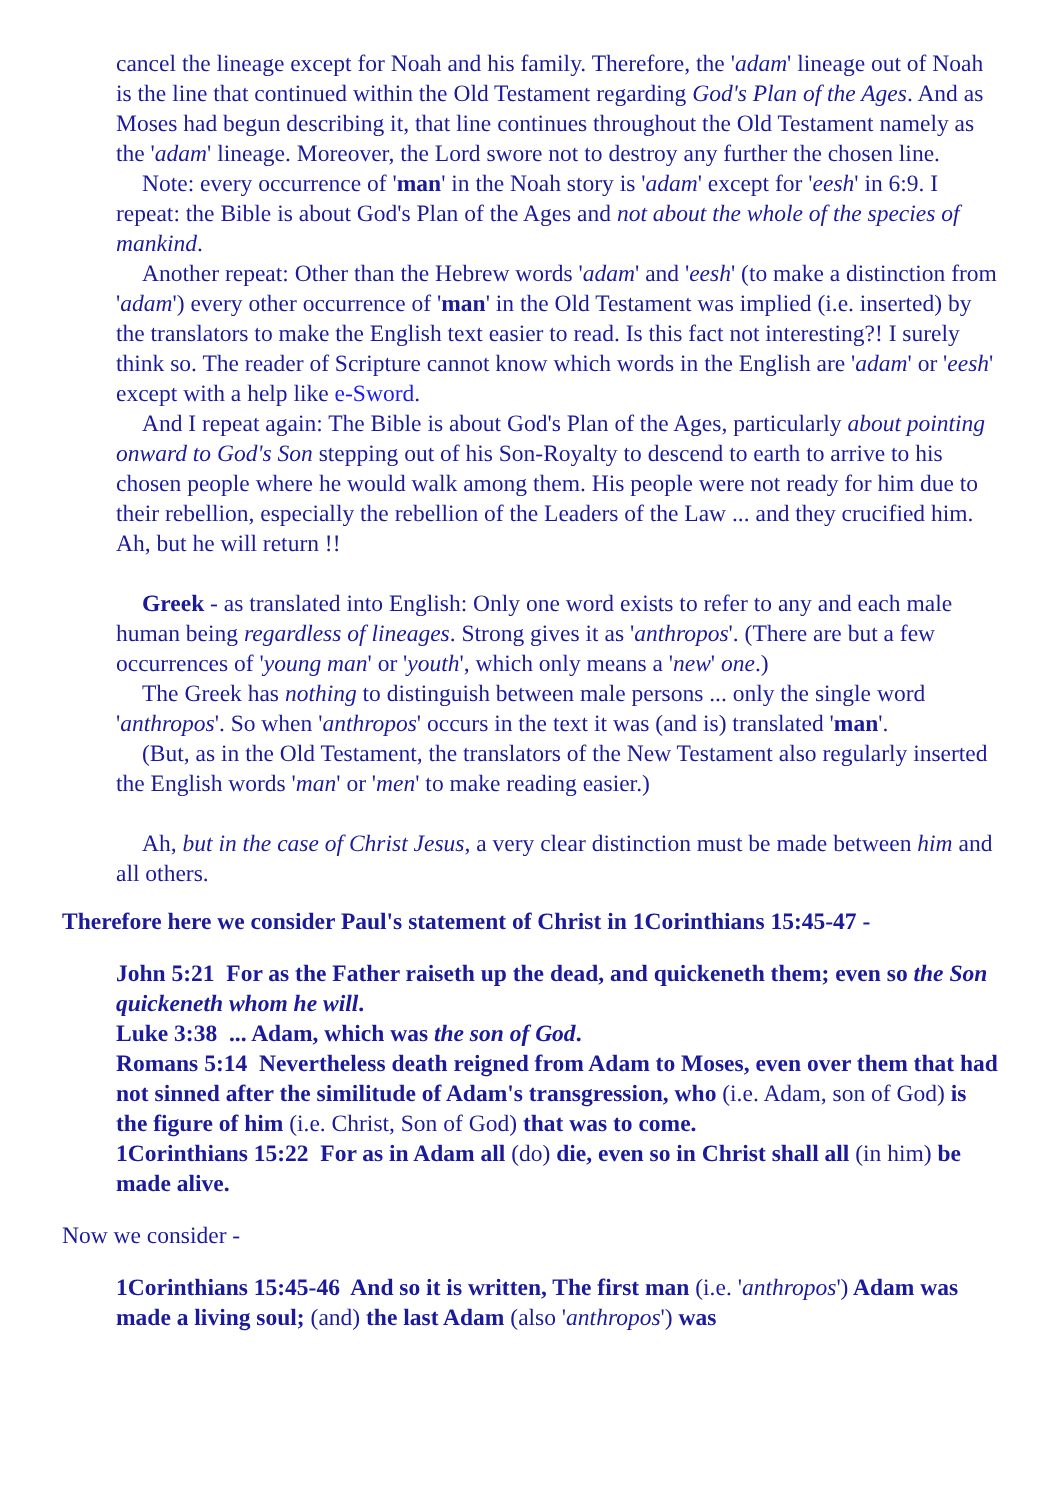cancel the lineage except for Noah and his family. Therefore, the 'adam' lineage out of Noah is the line that continued within the Old Testament regarding God's Plan of the Ages. And as Moses had begun describing it, that line continues throughout the Old Testament namely as the 'adam' lineage. Moreover, the Lord swore not to destroy any further the chosen line.
Note: every occurrence of 'man' in the Noah story is 'adam' except for 'eesh' in 6:9. I repeat: the Bible is about God's Plan of the Ages and not about the whole of the species of mankind.
Another repeat: Other than the Hebrew words 'adam' and 'eesh' (to make a distinction from 'adam') every other occurrence of 'man' in the Old Testament was implied (i.e. inserted) by the translators to make the English text easier to read. Is this fact not interesting?! I surely think so. The reader of Scripture cannot know which words in the English are 'adam' or 'eesh' except with a help like e-Sword.
And I repeat again: The Bible is about God's Plan of the Ages, particularly about pointing onward to God's Son stepping out of his Son-Royalty to descend to earth to arrive to his chosen people where he would walk among them. His people were not ready for him due to their rebellion, especially the rebellion of the Leaders of the Law ... and they crucified him. Ah, but he will return !!
Greek - as translated into English: Only one word exists to refer to any and each male human being regardless of lineages. Strong gives it as 'anthropos'. (There are but a few occurrences of 'young man' or 'youth', which only means a 'new' one.)
The Greek has nothing to distinguish between male persons ... only the single word 'anthropos'. So when 'anthropos' occurs in the text it was (and is) translated 'man'.
(But, as in the Old Testament, the translators of the New Testament also regularly inserted the English words 'man' or 'men' to make reading easier.)
Ah, but in the case of Christ Jesus, a very clear distinction must be made between him and all others.
Therefore here we consider Paul's statement of Christ in 1Corinthians 15:45-47 -
John 5:21 For as the Father raiseth up the dead, and quickeneth them; even so the Son quickeneth whom he will.
Luke 3:38 ... Adam, which was the son of God.
Romans 5:14 Nevertheless death reigned from Adam to Moses, even over them that had not sinned after the similitude of Adam's transgression, who (i.e. Adam, son of God) is the figure of him (i.e. Christ, Son of God) that was to come.
1Corinthians 15:22 For as in Adam all (do) die, even so in Christ shall all (in him) be made alive.
Now we consider -
1Corinthians 15:45-46 And so it is written, The first man (i.e. 'anthropos') Adam was made a living soul; (and) the last Adam (also 'anthropos') was